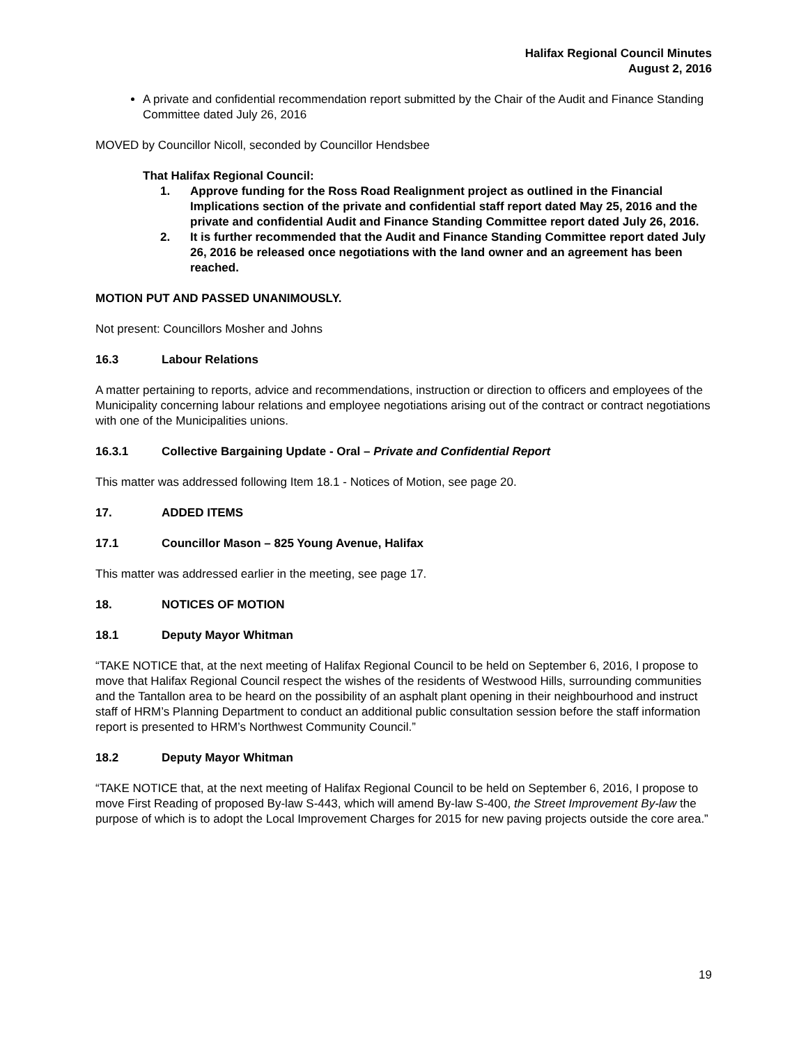Halifax Regional Council Minutes
August 2, 2016
A private and confidential recommendation report submitted by the Chair of the Audit and Finance Standing Committee dated July 26, 2016
MOVED by Councillor Nicoll, seconded by Councillor Hendsbee
That Halifax Regional Council:
1. Approve funding for the Ross Road Realignment project as outlined in the Financial Implications section of the private and confidential staff report dated May 25, 2016 and the private and confidential Audit and Finance Standing Committee report dated July 26, 2016.
2. It is further recommended that the Audit and Finance Standing Committee report dated July 26, 2016 be released once negotiations with the land owner and an agreement has been reached.
MOTION PUT AND PASSED UNANIMOUSLY.
Not present: Councillors Mosher and Johns
16.3 Labour Relations
A matter pertaining to reports, advice and recommendations, instruction or direction to officers and employees of the Municipality concerning labour relations and employee negotiations arising out of the contract or contract negotiations with one of the Municipalities unions.
16.3.1 Collective Bargaining Update - Oral – Private and Confidential Report
This matter was addressed following Item 18.1 - Notices of Motion, see page 20.
17. ADDED ITEMS
17.1 Councillor Mason – 825 Young Avenue, Halifax
This matter was addressed earlier in the meeting, see page 17.
18. NOTICES OF MOTION
18.1 Deputy Mayor Whitman
“TAKE NOTICE that, at the next meeting of Halifax Regional Council to be held on September 6, 2016, I propose to move that Halifax Regional Council respect the wishes of the residents of Westwood Hills, surrounding communities and the Tantallon area to be heard on the possibility of an asphalt plant opening in their neighbourhood and instruct staff of HRM’s Planning Department to conduct an additional public consultation session before the staff information report is presented to HRM’s Northwest Community Council.”
18.2 Deputy Mayor Whitman
“TAKE NOTICE that, at the next meeting of Halifax Regional Council to be held on September 6, 2016, I propose to move First Reading of proposed By-law S-443, which will amend By-law S-400, the Street Improvement By-law the purpose of which is to adopt the Local Improvement Charges for 2015 for new paving projects outside the core area.”
19